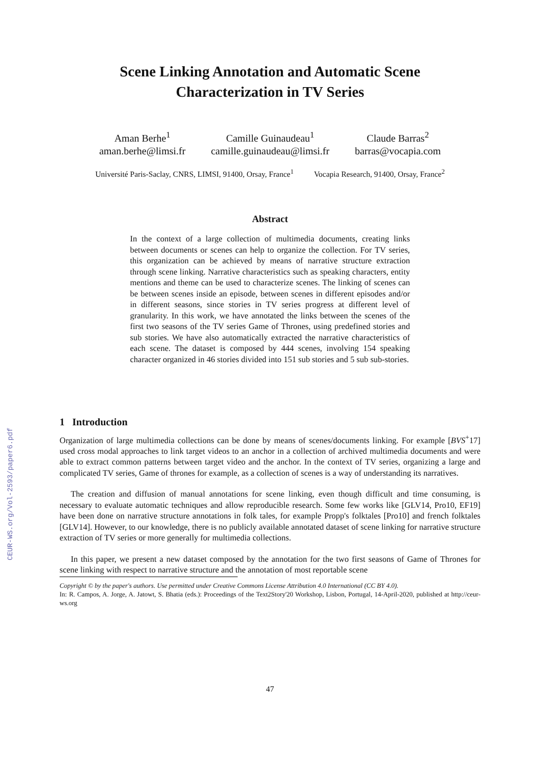CEUR-WS.org/Vol-2593/paper6.pdf
Scene Linking Annotation and Automatic Scene
Characterization in TV Series
Aman Berhe<sup>1</sup>
aman.berhe@limsi.fr
Camille Guinaudeau<sup>1</sup>
camille.guinaudeau@limsi.fr
Claude Barras<sup>2</sup>
barras@vocapia.com
Université Paris-Saclay, CNRS, LIMSI, 91400, Orsay, France<sup>1</sup>
Vocapia Research, 91400, Orsay, France<sup>2</sup>
Abstract
In the context of a large collection of multimedia documents, creating links between documents or scenes can help to organize the collection. For TV series, this organization can be achieved by means of narrative structure extraction through scene linking. Narrative characteristics such as speaking characters, entity mentions and theme can be used to characterize scenes. The linking of scenes can be between scenes inside an episode, between scenes in different episodes and/or in different seasons, since stories in TV series progress at different level of granularity. In this work, we have annotated the links between the scenes of the first two seasons of the TV series Game of Thrones, using predefined stories and sub stories. We have also automatically extracted the narrative characteristics of each scene. The dataset is composed by 444 scenes, involving 154 speaking character organized in 46 stories divided into 151 sub stories and 5 sub sub-stories.
1 Introduction
Organization of large multimedia collections can be done by means of scenes/documents linking. For example [BVS<sup>+</sup>17] used cross modal approaches to link target videos to an anchor in a collection of archived multimedia documents and were able to extract common patterns between target video and the anchor. In the context of TV series, organizing a large and complicated TV series, Game of thrones for example, as a collection of scenes is a way of understanding its narratives.
The creation and diffusion of manual annotations for scene linking, even though difficult and time consuming, is necessary to evaluate automatic techniques and allow reproducible research. Some few works like [GLV14, Pro10, EF19] have been done on narrative structure annotations in folk tales, for example Propp's folktales [Pro10] and french folktales [GLV14]. However, to our knowledge, there is no publicly available annotated dataset of scene linking for narrative structure extraction of TV series or more generally for multimedia collections.
In this paper, we present a new dataset composed by the annotation for the two first seasons of Game of Thrones for scene linking with respect to narrative structure and the annotation of most reportable scene
Copyright © by the paper's authors. Use permitted under Creative Commons License Attribution 4.0 International (CC BY 4.0).
In: R. Campos, A. Jorge, A. Jatowt, S. Bhatia (eds.): Proceedings of the Text2Story'20 Workshop, Lisbon, Portugal, 14-April-2020, published at http://ceur-ws.org
47